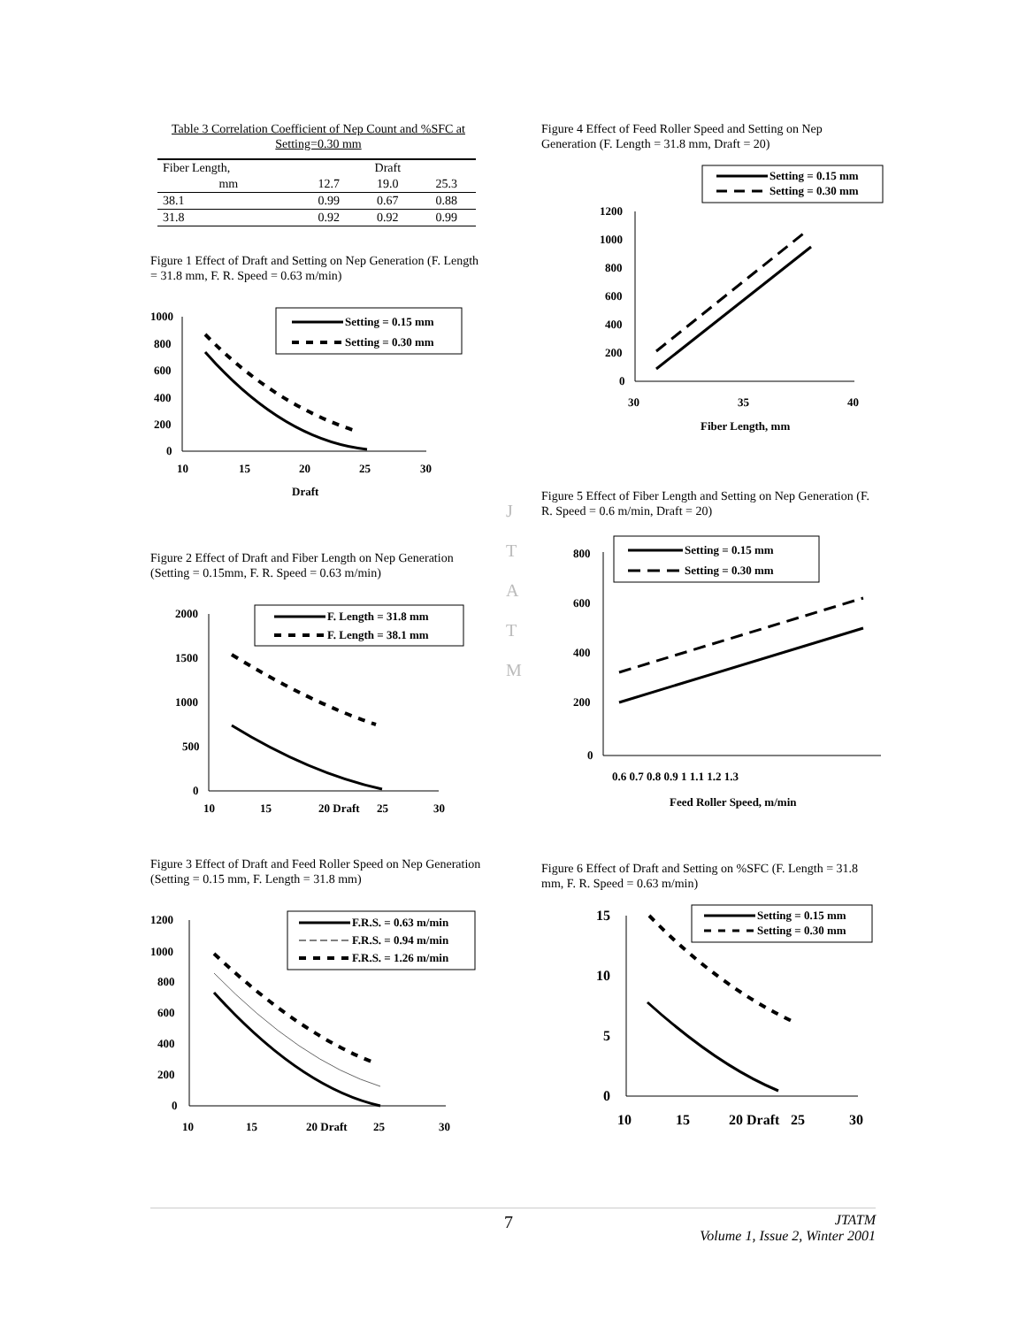Table 3 Correlation Coefficient of Nep Count and %SFC at Setting=0.30 mm
| Fiber Length, | Draft | | |
| --- | --- | --- | --- |
| mm | 12.7 | 19.0 | 25.3 |
| 38.1 | 0.99 | 0.67 | 0.88 |
| 31.8 | 0.92 | 0.92 | 0.99 |
Figure 1 Effect of Draft and Setting on Nep Generation (F. Length = 31.8 mm, F. R. Speed = 0.63 m/min)
Setting = 0.15 mm
Setting = 0.30 mm
1000
800
600
400
200
0
10
15
20
25
30
Draft
Figure 2 Effect of Draft and Fiber Length on Nep Generation (Setting = 0.15mm, F. R. Speed = 0.63 m/min)
F. Length = 31.8 mm
F. Length = 38.1 mm
2000
1500
1000
500
0
10
15
20 Draft
25
30
Figure 3 Effect of Draft and Feed Roller Speed on Nep Generation (Setting = 0.15 mm, F. Length = 31.8 mm)
F.R.S. = 0.63 m/min
F.R.S. = 0.94 m/min
F.R.S. = 1.26 m/min
1200
1000
800
600
400
200
0
10
15
20 Draft
25
30
J
T
A
T
M
Figure 4 Effect of Feed Roller Speed and Setting on Nep Generation (F. Length = 31.8 mm, Draft = 20)
Setting = 0.15 mm
Setting = 0.30 mm
1200
1000
800
600
400
200
0
30
35
40
Fiber Length, mm
Figure 5 Effect of Fiber Length and Setting on Nep Generation (F. R. Speed = 0.6 m/min, Draft = 20)
Setting = 0.15 mm
Setting = 0.30 mm
800
600
400
200
0
0.6 0.7 0.8 0.9 1 1.1 1.2 1.3
Feed Roller Speed, m/min
Figure 6 Effect of Draft and Setting on %SFC (F. Length = 31.8 mm, F. R. Speed = 0.63 m/min)
Setting = 0.15 mm
Setting = 0.30 mm
15
10
5
0
10
15
20 Draft
25
30
7 JTATM
Volume 1, Issue 2, Winter 2001